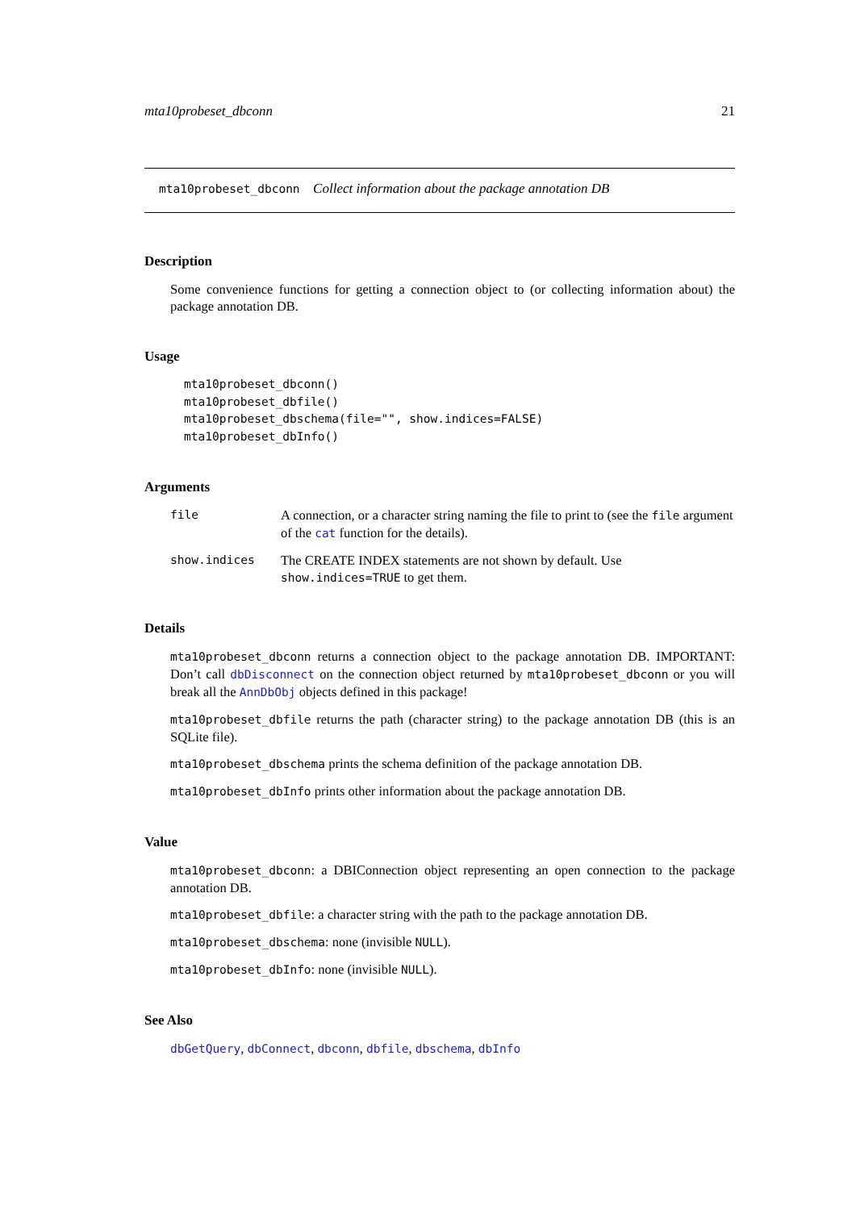mta10probeset_dbconn 21
mta10probeset_dbconn Collect information about the package annotation DB
Description
Some convenience functions for getting a connection object to (or collecting information about) the package annotation DB.
Usage
mta10probeset_dbconn()
mta10probeset_dbfile()
mta10probeset_dbschema(file="", show.indices=FALSE)
mta10probeset_dbInfo()
Arguments
file A connection, or a character string naming the file to print to (see the file argument of the cat function for the details).
show.indices The CREATE INDEX statements are not shown by default. Use show.indices=TRUE to get them.
Details
mta10probeset_dbconn returns a connection object to the package annotation DB. IMPORTANT: Don’t call dbDisconnect on the connection object returned by mta10probeset_dbconn or you will break all the AnnDbObj objects defined in this package!
mta10probeset_dbfile returns the path (character string) to the package annotation DB (this is an SQLite file).
mta10probeset_dbschema prints the schema definition of the package annotation DB.
mta10probeset_dbInfo prints other information about the package annotation DB.
Value
mta10probeset_dbconn: a DBIConnection object representing an open connection to the package annotation DB.
mta10probeset_dbfile: a character string with the path to the package annotation DB.
mta10probeset_dbschema: none (invisible NULL).
mta10probeset_dbInfo: none (invisible NULL).
See Also
dbGetQuery, dbConnect, dbconn, dbfile, dbschema, dbInfo